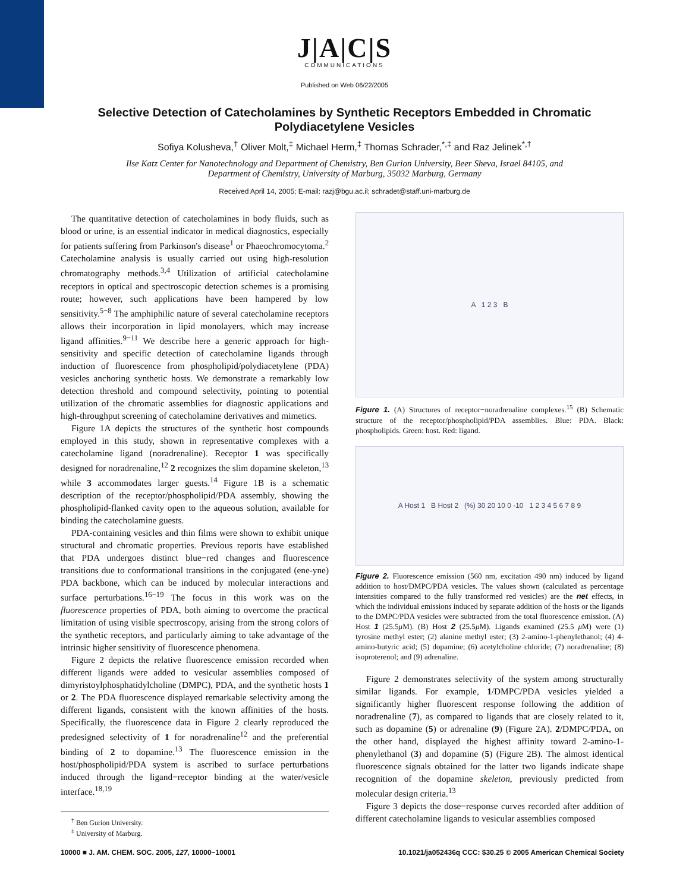J|A|C|S
COMMUNICATIONS
Published on Web 06/22/2005
Selective Detection of Catecholamines by Synthetic Receptors Embedded in Chromatic Polydiacetylene Vesicles
Sofiya Kolusheva,<sup>†</sup> Oliver Molt,<sup>‡</sup> Michael Herm,<sup>‡</sup> Thomas Schrader,<sup>*,‡</sup> and Raz Jelinek<sup>*,†</sup>
Ilse Katz Center for Nanotechnology and Department of Chemistry, Ben Gurion University, Beer Sheva, Israel 84105, and Department of Chemistry, University of Marburg, 35032 Marburg, Germany
Received April 14, 2005; E-mail: razj@bgu.ac.il; schradet@staff.uni-marburg.de
The quantitative detection of catecholamines in body fluids, such as blood or urine, is an essential indicator in medical diagnostics, especially for patients suffering from Parkinson's disease<sup>1</sup> or Phaeochromocytoma.<sup>2</sup> Catecholamine analysis is usually carried out using high-resolution chromatography methods.<sup>3,4</sup> Utilization of artificial catecholamine receptors in optical and spectroscopic detection schemes is a promising route; however, such applications have been hampered by low sensitivity.<sup>5−8</sup> The amphiphilic nature of several catecholamine receptors allows their incorporation in lipid monolayers, which may increase ligand affinities.<sup>9−11</sup> We describe here a generic approach for high-sensitivity and specific detection of catecholamine ligands through induction of fluorescence from phospholipid/polydiacetylene (PDA) vesicles anchoring synthetic hosts. We demonstrate a remarkably low detection threshold and compound selectivity, pointing to potential utilization of the chromatic assemblies for diagnostic applications and high-throughput screening of catecholamine derivatives and mimetics.
Figure 1A depicts the structures of the synthetic host compounds employed in this study, shown in representative complexes with a catecholamine ligand (noradrenaline). Receptor 1 was specifically designed for noradrenaline,<sup>12</sup> 2 recognizes the slim dopamine skeleton,<sup>13</sup> while 3 accommodates larger guests.<sup>14</sup> Figure 1B is a schematic description of the receptor/phospholipid/PDA assembly, showing the phospholipid-flanked cavity open to the aqueous solution, available for binding the catecholamine guests.
PDA-containing vesicles and thin films were shown to exhibit unique structural and chromatic properties. Previous reports have established that PDA undergoes distinct blue−red changes and fluorescence transitions due to conformational transitions in the conjugated (ene-yne) PDA backbone, which can be induced by molecular interactions and surface perturbations.<sup>16−19</sup> The focus in this work was on the fluorescence properties of PDA, both aiming to overcome the practical limitation of using visible spectroscopy, arising from the strong colors of the synthetic receptors, and particularly aiming to take advantage of the intrinsic higher sensitivity of fluorescence phenomena.
Figure 2 depicts the relative fluorescence emission recorded when different ligands were added to vesicular assemblies composed of dimyristoylphosphatidylcholine (DMPC), PDA, and the synthetic hosts 1 or 2. The PDA fluorescence displayed remarkable selectivity among the different ligands, consistent with the known affinities of the hosts. Specifically, the fluorescence data in Figure 2 clearly reproduced the predesigned selectivity of 1 for noradrenaline<sup>12</sup> and the preferential binding of 2 to dopamine.<sup>13</sup> The fluorescence emission in the host/phospholipid/PDA system is ascribed to surface perturbations induced through the ligand−receptor binding at the water/vesicle interface.<sup>18,19</sup>
<sup>†</sup> Ben Gurion University.
<sup>‡</sup> University of Marburg.
A 1 2 3 B
Figure 1. (A) Structures of receptor−noradrenaline complexes.<sup>15</sup> (B) Schematic structure of the receptor/phospholipid/PDA assemblies. Blue: PDA. Black: phospholipids. Green: host. Red: ligand.
A Host 1 B Host 2 (%) 30 20 10 0 -10 1 2 3 4 5 6 7 8 9
Figure 2. Fluorescence emission (560 nm, excitation 490 nm) induced by ligand addition to host/DMPC/PDA vesicles. The values shown (calculated as percentage intensities compared to the fully transformed red vesicles) are the net effects, in which the individual emissions induced by separate addition of the hosts or the ligands to the DMPC/PDA vesicles were subtracted from the total fluorescence emission. (A) Host 1 (25.5μ M). (B) Host 2 (25.5μ M). Ligands examined (25.5 μ M) were (1) tyrosine methyl ester; (2) alanine methyl ester; (3) 2-amino-1-phenylethanol; (4) 4-amino-butyric acid; (5) dopamine; (6) acetylcholine chloride; (7) noradrenaline; (8) isoproterenol; and (9) adrenaline.
Figure 2 demonstrates selectivity of the system among structurally similar ligands. For example, 1/DMPC/PDA vesicles yielded a significantly higher fluorescent response following the addition of noradrenaline (7), as compared to ligands that are closely related to it, such as dopamine (5) or adrenaline (9) (Figure 2A). 2/DMPC/PDA, on the other hand, displayed the highest affinity toward 2-amino-1-phenylethanol (3) and dopamine (5) (Figure 2B). The almost identical fluorescence signals obtained for the latter two ligands indicate shape recognition of the dopamine skeleton, previously predicted from molecular design criteria.<sup>13</sup>
Figure 3 depicts the dose−response curves recorded after addition of different catecholamine ligands to vesicular assemblies composed
10000 ■ J. AM. CHEM. SOC. 2005, 127, 10000−10001 10.1021/ja052436q CCC: $30.25 © 2005 American Chemical Society